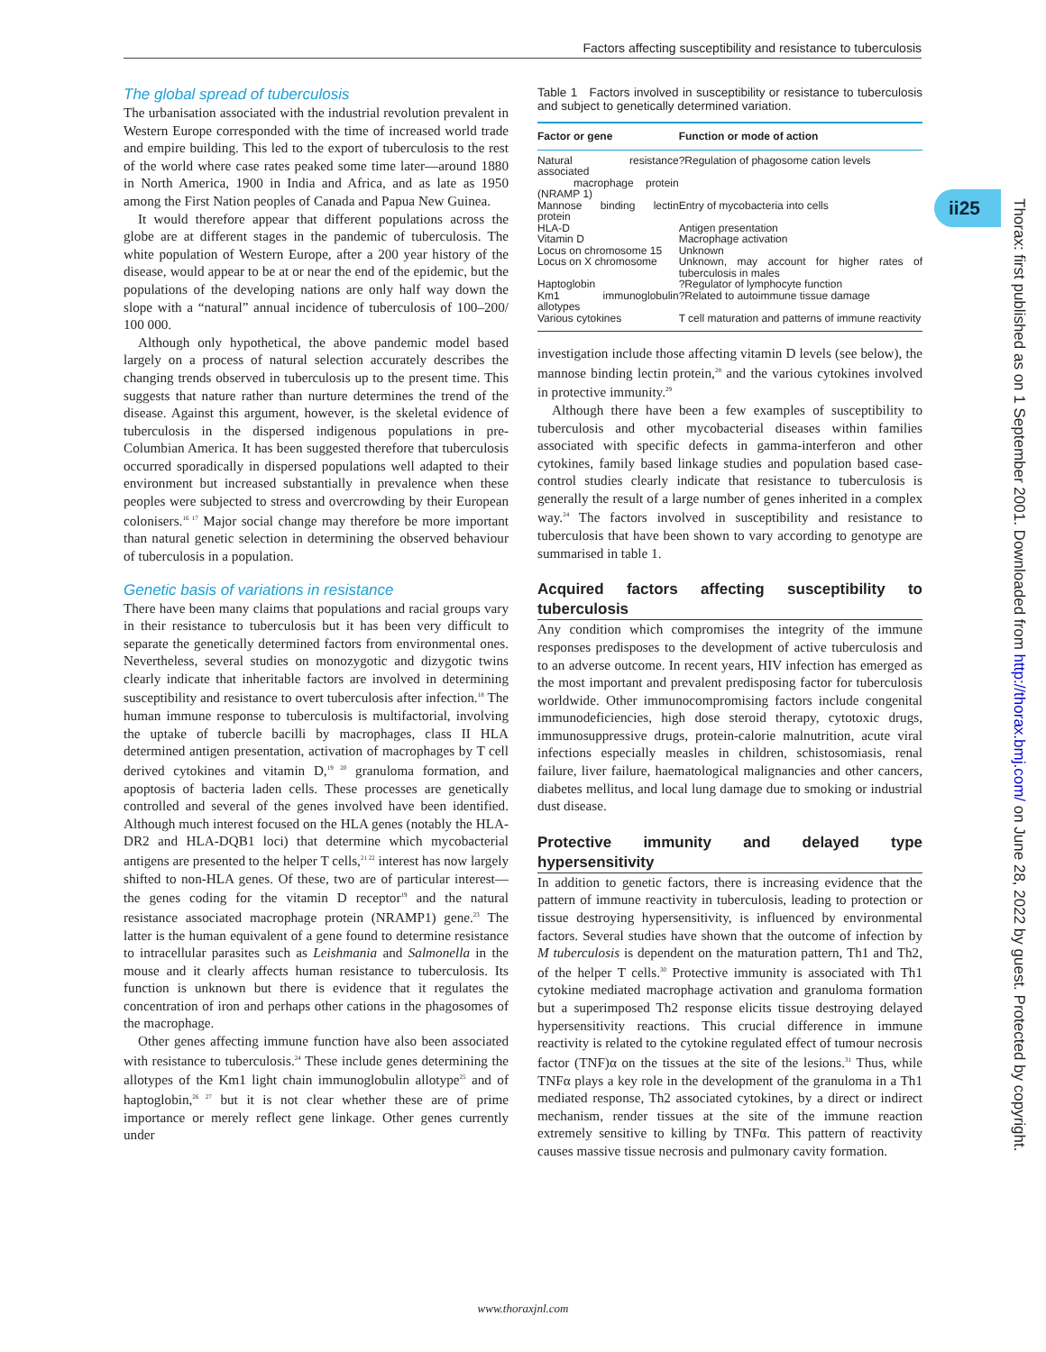Factors affecting susceptibility and resistance to tuberculosis
ii25
Thorax: first published as on 1 September 2001. Downloaded from http://thorax.bmj.com/ on June 28, 2022 by guest. Protected by copyright.
The global spread of tuberculosis
The urbanisation associated with the industrial revolution prevalent in Western Europe corresponded with the time of increased world trade and empire building. This led to the export of tuberculosis to the rest of the world where case rates peaked some time later—around 1880 in North America, 1900 in India and Africa, and as late as 1950 among the First Nation peoples of Canada and Papua New Guinea.
It would therefore appear that different populations across the globe are at different stages in the pandemic of tuberculosis. The white population of Western Europe, after a 200 year history of the disease, would appear to be at or near the end of the epidemic, but the populations of the developing nations are only half way down the slope with a “natural” annual incidence of tuberculosis of 100–200/ 100 000.
Although only hypothetical, the above pandemic model based largely on a process of natural selection accurately describes the changing trends observed in tuberculosis up to the present time. This suggests that nature rather than nurture determines the trend of the disease. Against this argument, however, is the skeletal evidence of tuberculosis in the dispersed indigenous populations in pre-Columbian America. It has been suggested therefore that tuberculosis occurred sporadically in dispersed populations well adapted to their environment but increased substantially in prevalence when these peoples were subjected to stress and overcrowding by their European colonisers.<sup>16 17</sup> Major social change may therefore be more important than natural genetic selection in determining the observed behaviour of tuberculosis in a population.
Genetic basis of variations in resistance
There have been many claims that populations and racial groups vary in their resistance to tuberculosis but it has been very difficult to separate the genetically determined factors from environmental ones. Nevertheless, several studies on monozygotic and dizygotic twins clearly indicate that inheritable factors are involved in determining susceptibility and resistance to overt tuberculosis after infection.<sup>18</sup> The human immune response to tuberculosis is multifactorial, involving the uptake of tubercle bacilli by macrophages, class II HLA determined antigen presentation, activation of macrophages by T cell derived cytokines and vitamin D,<sup>19 20</sup> granuloma formation, and apoptosis of bacteria laden cells. These processes are genetically controlled and several of the genes involved have been identified. Although much interest focused on the HLA genes (notably the HLA-DR2 and HLA-DQB1 loci) that determine which mycobacterial antigens are presented to the helper T cells,<sup>21 22</sup> interest has now largely shifted to non-HLA genes. Of these, two are of particular interest—the genes coding for the vitamin D receptor<sup>19</sup> and the natural resistance associated macrophage protein (NRAMP1) gene.<sup>23</sup> The latter is the human equivalent of a gene found to determine resistance to intracellular parasites such as Leishmania and Salmonella in the mouse and it clearly affects human resistance to tuberculosis. Its function is unknown but there is evidence that it regulates the concentration of iron and perhaps other cations in the phagosomes of the macrophage.
Other genes affecting immune function have also been associated with resistance to tuberculosis.<sup>24</sup> These include genes determining the allotypes of the Km1 light chain immunoglobulin allotype<sup>25</sup> and of haptoglobin,<sup>26 27</sup> but it is not clear whether these are of prime importance or merely reflect gene linkage. Other genes currently under
Table 1 Factors involved in susceptibility or resistance to tuberculosis and subject to genetically determined variation.
| Factor or gene | Function or mode of action |
| --- | --- |
| Natural resistance associated macrophage protein (NRAMP 1) | ?Regulation of phagosome cation levels |
| Mannose binding lectin protein | Entry of mycobacteria into cells |
| HLA-D | Antigen presentation |
| Vitamin D | Macrophage activation |
| Locus on chromosome 15 | Unknown |
| Locus on X chromosome | Unknown, may account for higher rates of tuberculosis in males |
| Haptoglobin | ?Regulator of lymphocyte function |
| Km1 immunoglobulin allotypes | ?Related to autoimmune tissue damage |
| Various cytokines | T cell maturation and patterns of immune reactivity |
investigation include those affecting vitamin D levels (see below), the mannose binding lectin protein,<sup>28</sup> and the various cytokines involved in protective immunity.<sup>29</sup>
Although there have been a few examples of susceptibility to tuberculosis and other mycobacterial diseases within families associated with specific defects in gamma-interferon and other cytokines, family based linkage studies and population based case-control studies clearly indicate that resistance to tuberculosis is generally the result of a large number of genes inherited in a complex way.<sup>24</sup> The factors involved in susceptibility and resistance to tuberculosis that have been shown to vary according to genotype are summarised in table 1.
Acquired factors affecting susceptibility to tuberculosis
Any condition which compromises the integrity of the immune responses predisposes to the development of active tuberculosis and to an adverse outcome. In recent years, HIV infection has emerged as the most important and prevalent predisposing factor for tuberculosis worldwide. Other immunocompromising factors include congenital immunodeficiencies, high dose steroid therapy, cytotoxic drugs, immunosuppressive drugs, protein-calorie malnutrition, acute viral infections especially measles in children, schistosomiasis, renal failure, liver failure, haematological malignancies and other cancers, diabetes mellitus, and local lung damage due to smoking or industrial dust disease.
Protective immunity and delayed type hypersensitivity
In addition to genetic factors, there is increasing evidence that the pattern of immune reactivity in tuberculosis, leading to protection or tissue destroying hypersensitivity, is influenced by environmental factors. Several studies have shown that the outcome of infection by M tuberculosis is dependent on the maturation pattern, Th1 and Th2, of the helper T cells.<sup>30</sup> Protective immunity is associated with Th1 cytokine mediated macrophage activation and granuloma formation but a superimposed Th2 response elicits tissue destroying delayed hypersensitivity reactions. This crucial difference in immune reactivity is related to the cytokine regulated effect of tumour necrosis factor (TNF)α on the tissues at the site of the lesions.<sup>31</sup> Thus, while TNFα plays a key role in the development of the granuloma in a Th1 mediated response, Th2 associated cytokines, by a direct or indirect mechanism, render tissues at the site of the immune reaction extremely sensitive to killing by TNFα. This pattern of reactivity causes massive tissue necrosis and pulmonary cavity formation.
www.thoraxjnl.com